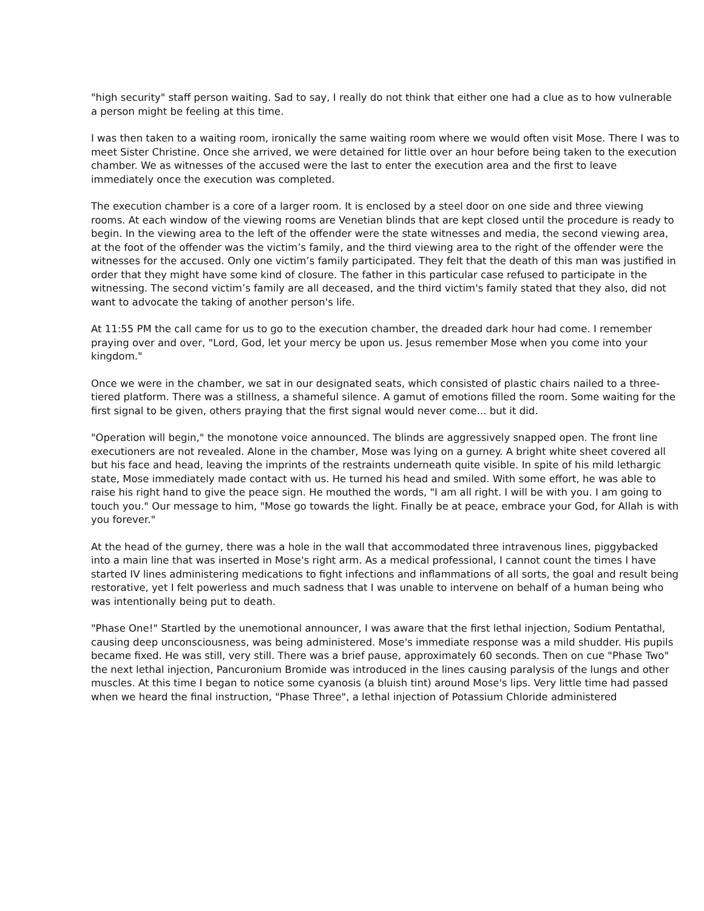"high security" staff person waiting. Sad to say, I really do not think that either one had a clue as to how vulnerable a person might be feeling at this time.
I was then taken to a waiting room, ironically the same waiting room where we would often visit Mose. There I was to meet Sister Christine. Once she arrived, we were detained for little over an hour before being taken to the execution chamber. We as witnesses of the accused were the last to enter the execution area and the first to leave immediately once the execution was completed.
The execution chamber is a core of a larger room. It is enclosed by a steel door on one side and three viewing rooms. At each window of the viewing rooms are Venetian blinds that are kept closed until the procedure is ready to begin. In the viewing area to the left of the offender were the state witnesses and media, the second viewing area, at the foot of the offender was the victim’s family, and the third viewing area to the right of the offender were the witnesses for the accused. Only one victim’s family participated. They felt that the death of this man was justified in order that they might have some kind of closure. The father in this particular case refused to participate in the witnessing. The second victim’s family are all deceased, and the third victim's family stated that they also, did not want to advocate the taking of another person's life.
At 11:55 PM the call came for us to go to the execution chamber, the dreaded dark hour had come. I remember praying over and over, "Lord, God, let your mercy be upon us. Jesus remember Mose when you come into your kingdom."
Once we were in the chamber, we sat in our designated seats, which consisted of plastic chairs nailed to a three-tiered platform. There was a stillness, a shameful silence. A gamut of emotions filled the room. Some waiting for the first signal to be given, others praying that the first signal would never come... but it did.
"Operation will begin," the monotone voice announced. The blinds are aggressively snapped open. The front line executioners are not revealed. Alone in the chamber, Mose was lying on a gurney. A bright white sheet covered all but his face and head, leaving the imprints of the restraints underneath quite visible. In spite of his mild lethargic state, Mose immediately made contact with us. He turned his head and smiled. With some effort, he was able to raise his right hand to give the peace sign. He mouthed the words, "I am all right. I will be with you. I am going to touch you." Our message to him, "Mose go towards the light. Finally be at peace, embrace your God, for Allah is with you forever."
At the head of the gurney, there was a hole in the wall that accommodated three intravenous lines, piggybacked into a main line that was inserted in Mose's right arm. As a medical professional, I cannot count the times I have started IV lines administering medications to fight infections and inflammations of all sorts, the goal and result being restorative, yet I felt powerless and much sadness that I was unable to intervene on behalf of a human being who was intentionally being put to death.
"Phase One!" Startled by the unemotional announcer, I was aware that the first lethal injection, Sodium Pentathal, causing deep unconsciousness, was being administered. Mose's immediate response was a mild shudder. His pupils became fixed. He was still, very still. There was a brief pause, approximately 60 seconds. Then on cue "Phase Two" the next lethal injection, Pancuronium Bromide was introduced in the lines causing paralysis of the lungs and other muscles. At this time I began to notice some cyanosis (a bluish tint) around Mose's lips. Very little time had passed when we heard the final instruction, "Phase Three", a lethal injection of Potassium Chloride administered